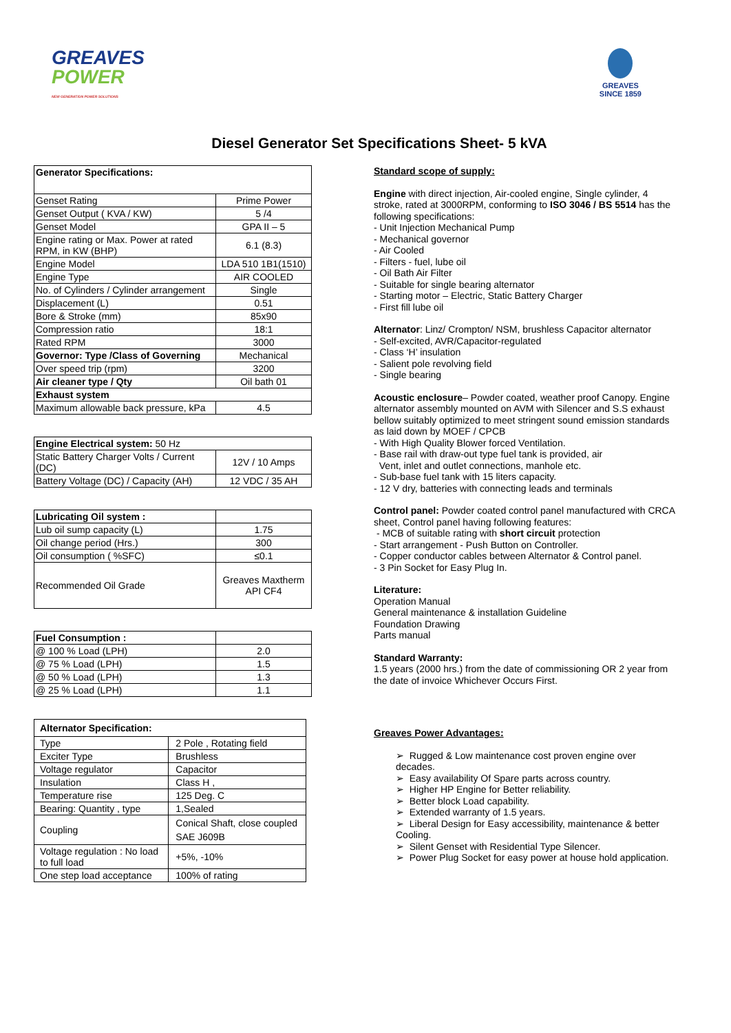GREAVES
POWER
NEW GENERATION POWER SOLUTIONS
GREAVES
SINCE 1859
Diesel Generator Set Specifications Sheet- 5 kVA
| Generator Specifications: | |
| --- | --- |
| Genset Rating | Prime Power |
| Genset Output ( KVA / KW) | 5 /4 |
| Genset Model | GPA II – 5 |
| Engine rating or Max. Power at rated RPM, in KW (BHP) | 6.1 (8.3) |
| Engine Model | LDA 510 1B1(1510) |
| Engine Type | AIR COOLED |
| No. of Cylinders / Cylinder arrangement | Single |
| Displacement (L) | 0.51 |
| Bore & Stroke (mm) | 85x90 |
| Compression ratio | 18:1 |
| Rated RPM | 3000 |
| Governor: Type /Class of Governing | Mechanical |
| Over speed trip (rpm) | 3200 |
| Air cleaner type / Qty | Oil bath 01 |
| Exhaust system | |
| Maximum allowable back pressure, kPa | 4.5 |
| Engine Electrical system: 50 Hz | |
| Static Battery Charger Volts / Current (DC) | 12V / 10 Amps |
| Battery Voltage (DC) / Capacity (AH) | 12 VDC / 35 AH |
| Lubricating Oil system : | |
| Lub oil sump capacity (L) | 1.75 |
| Oil change period (Hrs.) | 300 |
| Oil consumption ( %SFC) | ≤0.1 |
| Recommended Oil Grade | Greaves Maxtherm API CF4 |
| Fuel Consumption : | |
| @ 100 % Load (LPH) | 2.0 |
| @ 75 % Load (LPH) | 1.5 |
| @ 50 % Load (LPH) | 1.3 |
| @ 25 % Load (LPH) | 1.1 |
| Alternator Specification: | |
| Type | 2 Pole , Rotating field |
| Exciter Type | Brushless |
| Voltage regulator | Capacitor |
| Insulation | Class H , |
| Temperature rise | 125 Deg. C |
| Bearing: Quantity , type | 1,Sealed |
| Coupling | Conical Shaft, close coupled SAE J609B |
| Voltage regulation : No load to full load | +5%, -10% |
| One step load acceptance | 100% of rating |
Standard scope of supply:
Engine with direct injection, Air-cooled engine, Single cylinder, 4 stroke, rated at 3000RPM, conforming to ISO 3046 / BS 5514 has the following specifications:
- Unit Injection Mechanical Pump
- Mechanical governor
- Air Cooled
- Filters - fuel, lube oil
- Oil Bath Air Filter
- Suitable for single bearing alternator
- Starting motor – Electric, Static Battery Charger
- First fill lube oil
Alternator: Linz/ Crompton/ NSM, brushless Capacitor alternator
- Self-excited, AVR/Capacitor-regulated
- Class ‘H’ insulation
- Salient pole revolving field
- Single bearing
Acoustic enclosure– Powder coated, weather proof Canopy. Engine alternator assembly mounted on AVM with Silencer and S.S exhaust bellow suitably optimized to meet stringent sound emission standards as laid down by MOEF / CPCB
- With High Quality Blower forced Ventilation.
- Base rail with draw-out type fuel tank is provided, air
Vent, inlet and outlet connections, manhole etc.
- Sub-base fuel tank with 15 liters capacity.
- 12 V dry, batteries with connecting leads and terminals
Control panel: Powder coated control panel manufactured with CRCA sheet, Control panel having following features:
- MCB of suitable rating with short circuit protection
- Start arrangement - Push Button on Controller.
- Copper conductor cables between Alternator & Control panel.
- 3 Pin Socket for Easy Plug In.
Literature:
Operation Manual
General maintenance & installation Guideline
Foundation Drawing
Parts manual
Standard Warranty:
1.5 years (2000 hrs.) from the date of commissioning OR 2 year from the date of invoice Whichever Occurs First.
Greaves Power Advantages:
➢ Rugged & Low maintenance cost proven engine over decades.
➢ Easy availability Of Spare parts across country.
➢ Higher HP Engine for Better reliability.
➢ Better block Load capability.
➢ Extended warranty of 1.5 years.
➢ Liberal Design for Easy accessibility, maintenance & better Cooling.
➢ Silent Genset with Residential Type Silencer.
➢ Power Plug Socket for easy power at house hold application.